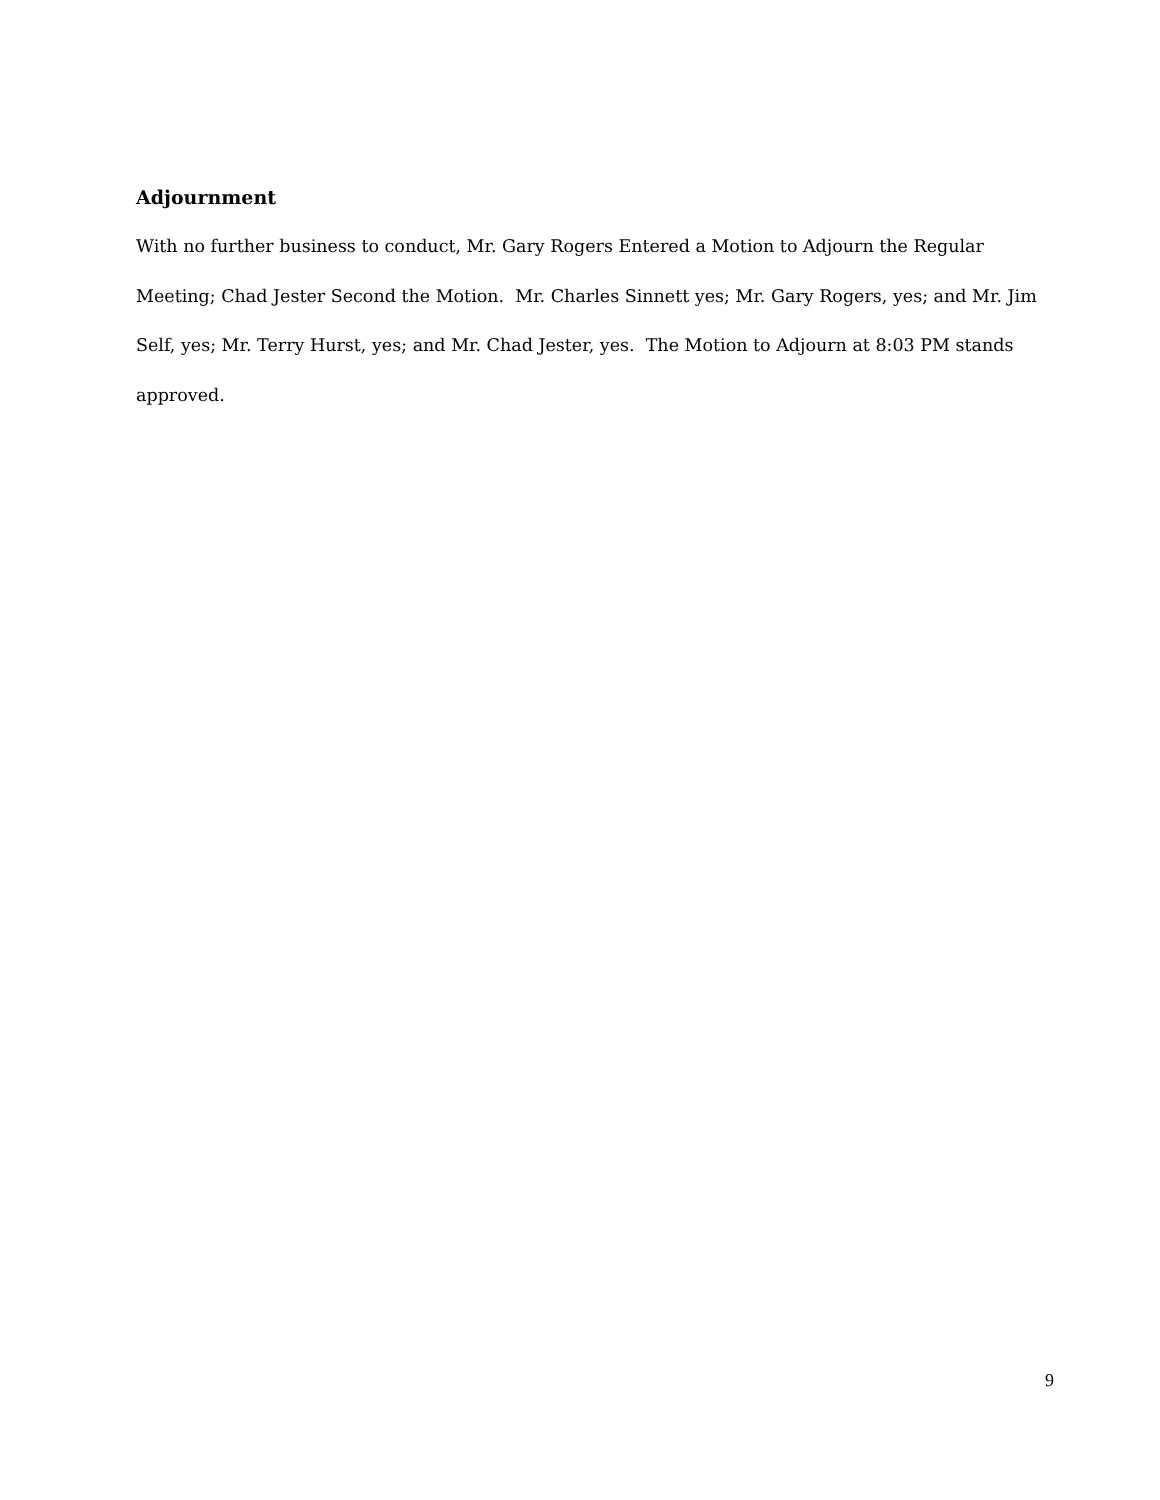Adjournment
With no further business to conduct, Mr. Gary Rogers Entered a Motion to Adjourn the Regular Meeting; Chad Jester Second the Motion. Mr. Charles Sinnett yes; Mr. Gary Rogers, yes; and Mr. Jim Self, yes; Mr. Terry Hurst, yes; and Mr. Chad Jester, yes. The Motion to Adjourn at 8:03 PM stands approved.
9